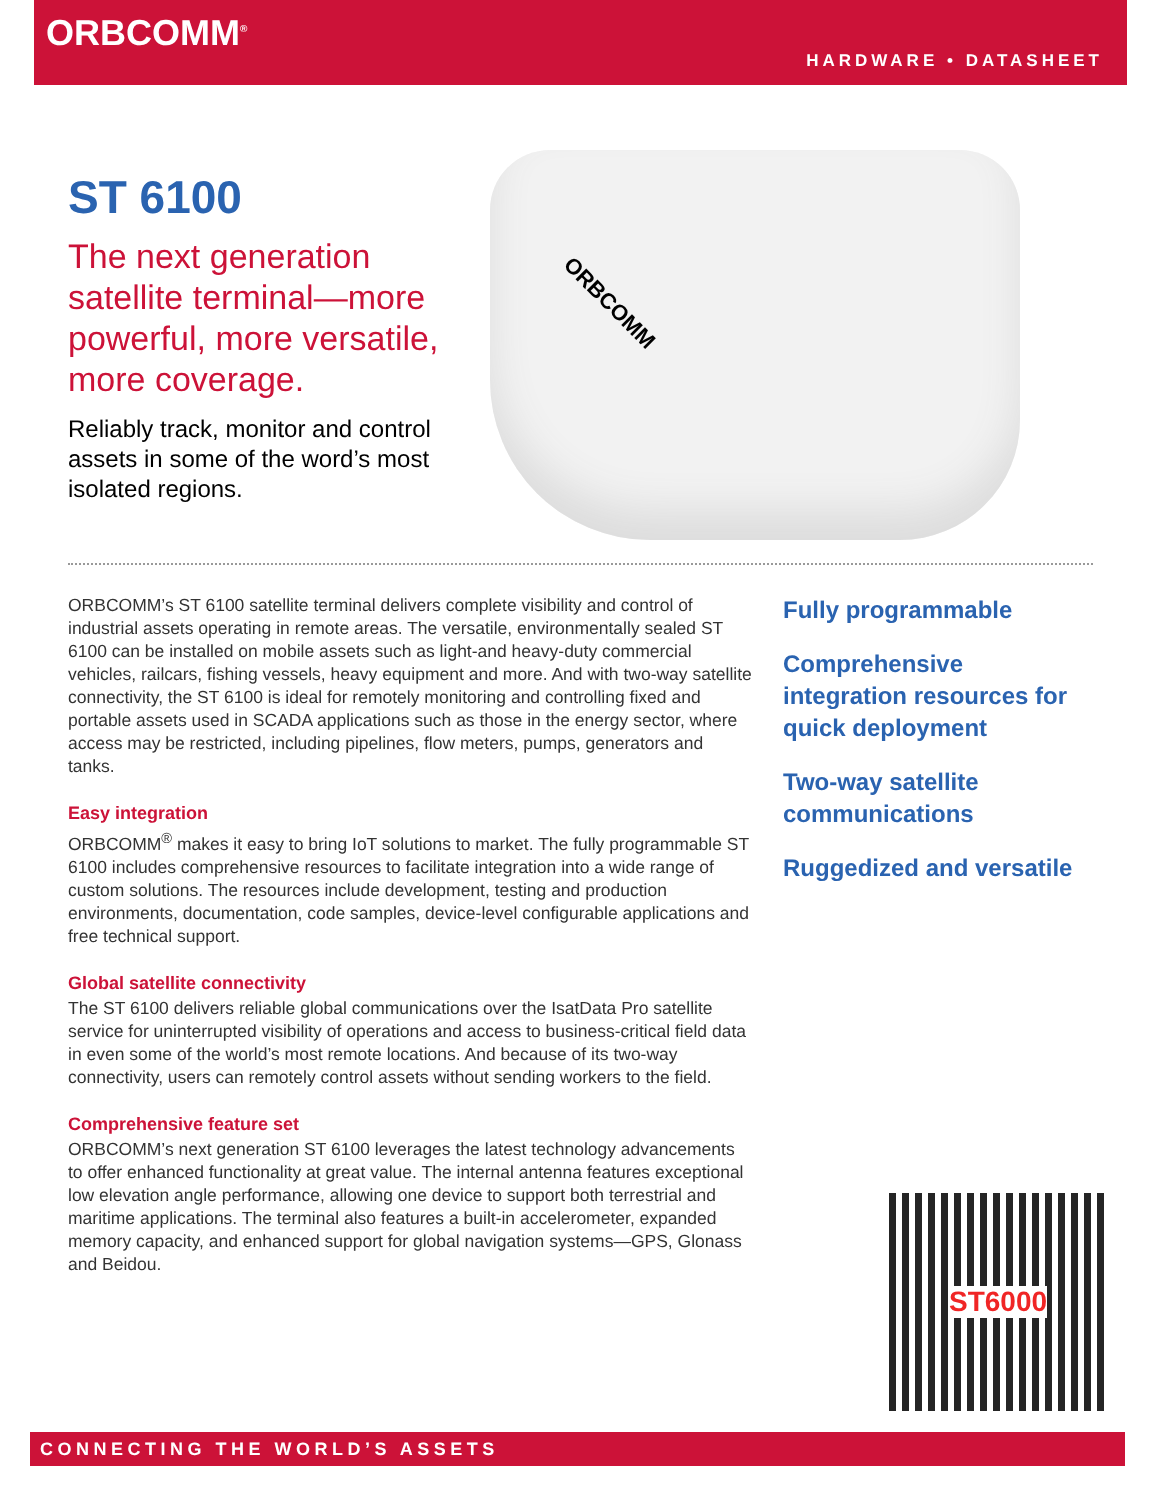ORBCOMM<sup>®</sup>
HARDWARE • DATASHEET
ORBCOMM
ST 6100
The next generation satellite terminal—more powerful, more versatile, more coverage.
Reliably track, monitor and control assets in some of the word’s most isolated regions.
ORBCOMM’s ST 6100 satellite terminal delivers complete visibility and control of industrial assets operating in remote areas. The versatile, environmentally sealed ST 6100 can be installed on mobile assets such as light-and heavy-duty commercial vehicles, railcars, fishing vessels, heavy equipment and more. And with two-way satellite connectivity, the ST 6100 is ideal for remotely monitoring and controlling fixed and portable assets used in SCADA applications such as those in the energy sector, where access may be restricted, including pipelines, flow meters, pumps, generators and tanks.
Easy integration
ORBCOMM<sup>®</sup> makes it easy to bring IoT solutions to market. The fully programmable ST 6100 includes comprehensive resources to facilitate integration into a wide range of custom solutions. The resources include development, testing and production environments, documentation, code samples, device-level configurable applications and free technical support.
Global satellite connectivity
The ST 6100 delivers reliable global communications over the IsatData Pro satellite service for uninterrupted visibility of operations and access to business-critical field data in even some of the world’s most remote locations. And because of its two-way connectivity, users can remotely control assets without sending workers to the field.
Comprehensive feature set
ORBCOMM’s next generation ST 6100 leverages the latest technology advancements to offer enhanced functionality at great value. The internal antenna features exceptional low elevation angle performance, allowing one device to support both terrestrial and maritime applications. The terminal also features a built-in accelerometer, expanded memory capacity, and enhanced support for global navigation systems—GPS, Glonass and Beidou.
Fully programmable
Comprehensive integration resources for quick deployment
Two-way satellite communications
Ruggedized and versatile
ST6000
CONNECTING THE WORLD’S ASSETS